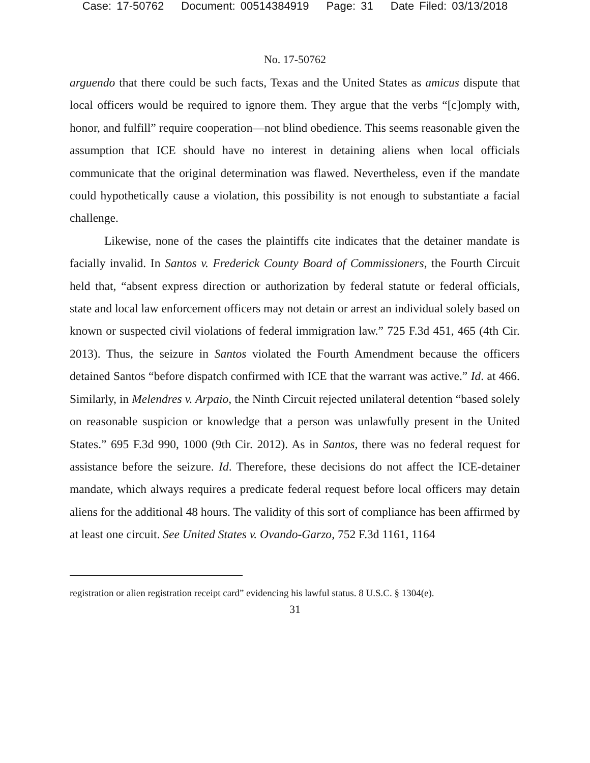Case: 17-50762 Document: 00514384919 Page: 31 Date Filed: 03/13/2018
No. 17-50762
arguendo that there could be such facts, Texas and the United States as amicus dispute that local officers would be required to ignore them. They argue that the verbs “[c]omply with, honor, and fulfill” require cooperation—not blind obedience. This seems reasonable given the assumption that ICE should have no interest in detaining aliens when local officials communicate that the original determination was flawed. Nevertheless, even if the mandate could hypothetically cause a violation, this possibility is not enough to substantiate a facial challenge.
Likewise, none of the cases the plaintiffs cite indicates that the detainer mandate is facially invalid. In Santos v. Frederick County Board of Commissioners, the Fourth Circuit held that, “absent express direction or authorization by federal statute or federal officials, state and local law enforcement officers may not detain or arrest an individual solely based on known or suspected civil violations of federal immigration law.” 725 F.3d 451, 465 (4th Cir. 2013). Thus, the seizure in Santos violated the Fourth Amendment because the officers detained Santos “before dispatch confirmed with ICE that the warrant was active.” Id. at 466. Similarly, in Melendres v. Arpaio, the Ninth Circuit rejected unilateral detention “based solely on reasonable suspicion or knowledge that a person was unlawfully present in the United States.” 695 F.3d 990, 1000 (9th Cir. 2012). As in Santos, there was no federal request for assistance before the seizure. Id. Therefore, these decisions do not affect the ICE-detainer mandate, which always requires a predicate federal request before local officers may detain aliens for the additional 48 hours. The validity of this sort of compliance has been affirmed by at least one circuit. See United States v. Ovando-Garzo, 752 F.3d 1161, 1164
registration or alien registration receipt card” evidencing his lawful status. 8 U.S.C. § 1304(e).
31